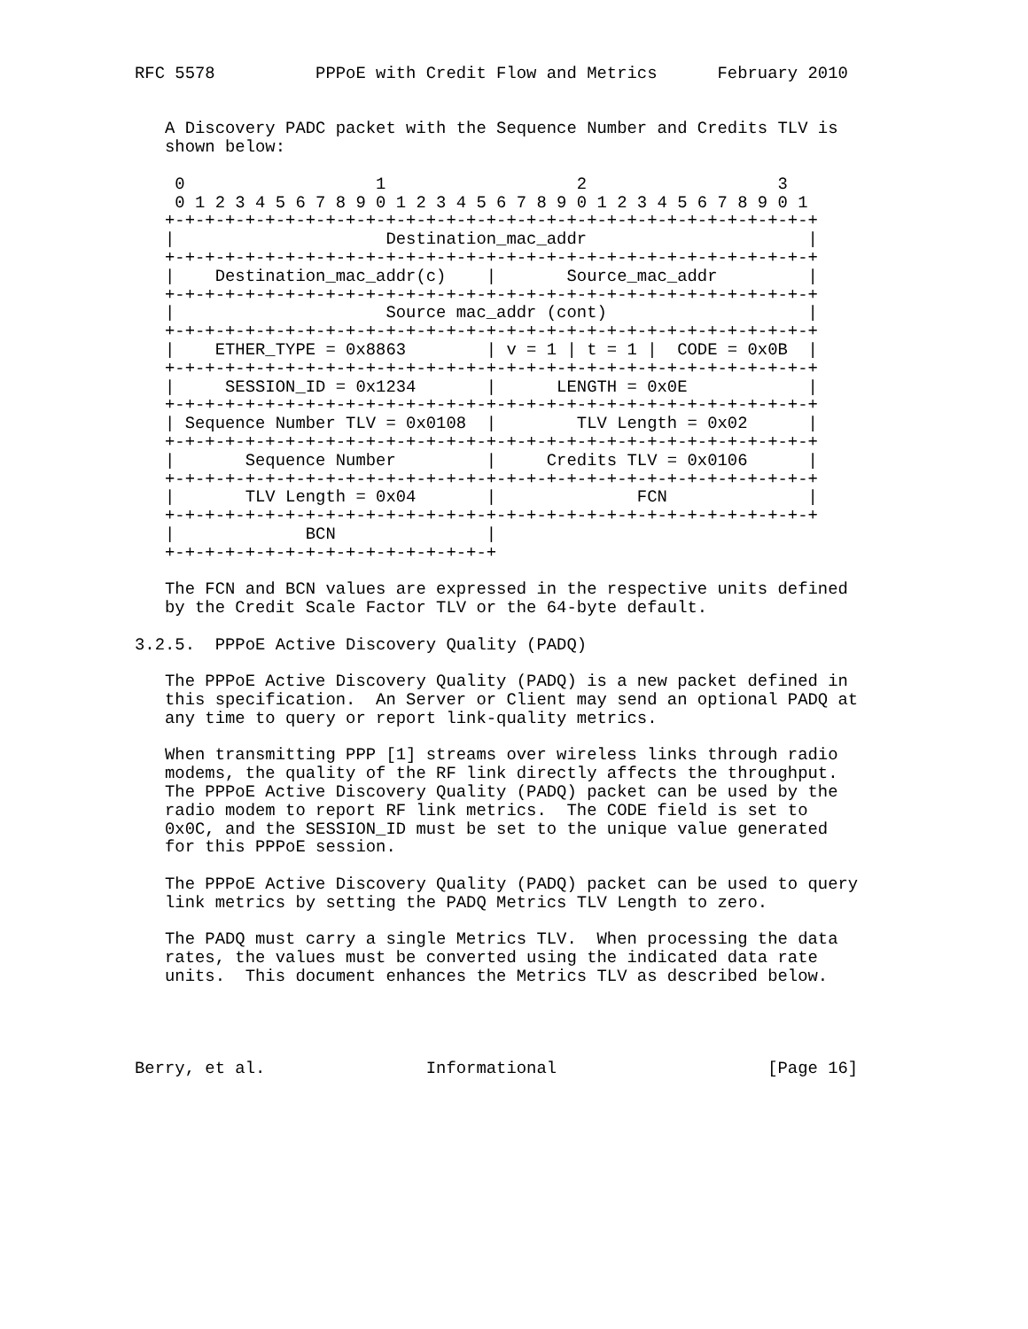RFC 5578          PPPoE with Credit Flow and Metrics      February 2010


   A Discovery PADC packet with the Sequence Number and Credits TLV is
   shown below:

    0                   1                   2                   3
    0 1 2 3 4 5 6 7 8 9 0 1 2 3 4 5 6 7 8 9 0 1 2 3 4 5 6 7 8 9 0 1
   +-+-+-+-+-+-+-+-+-+-+-+-+-+-+-+-+-+-+-+-+-+-+-+-+-+-+-+-+-+-+-+-+
   |                     Destination_mac_addr                      |
   +-+-+-+-+-+-+-+-+-+-+-+-+-+-+-+-+-+-+-+-+-+-+-+-+-+-+-+-+-+-+-+-+
   |    Destination_mac_addr(c)    |       Source_mac_addr         |
   +-+-+-+-+-+-+-+-+-+-+-+-+-+-+-+-+-+-+-+-+-+-+-+-+-+-+-+-+-+-+-+-+
   |                     Source mac_addr (cont)                    |
   +-+-+-+-+-+-+-+-+-+-+-+-+-+-+-+-+-+-+-+-+-+-+-+-+-+-+-+-+-+-+-+-+
   |    ETHER_TYPE = 0x8863        | v = 1 | t = 1 |  CODE = 0x0B  |
   +-+-+-+-+-+-+-+-+-+-+-+-+-+-+-+-+-+-+-+-+-+-+-+-+-+-+-+-+-+-+-+-+
   |     SESSION_ID = 0x1234       |      LENGTH = 0x0E            |
   +-+-+-+-+-+-+-+-+-+-+-+-+-+-+-+-+-+-+-+-+-+-+-+-+-+-+-+-+-+-+-+-+
   | Sequence Number TLV = 0x0108  |        TLV Length = 0x02      |
   +-+-+-+-+-+-+-+-+-+-+-+-+-+-+-+-+-+-+-+-+-+-+-+-+-+-+-+-+-+-+-+-+
   |       Sequence Number         |     Credits TLV = 0x0106      |
   +-+-+-+-+-+-+-+-+-+-+-+-+-+-+-+-+-+-+-+-+-+-+-+-+-+-+-+-+-+-+-+-+
   |       TLV Length = 0x04       |              FCN              |
   +-+-+-+-+-+-+-+-+-+-+-+-+-+-+-+-+-+-+-+-+-+-+-+-+-+-+-+-+-+-+-+-+
   |             BCN               |
   +-+-+-+-+-+-+-+-+-+-+-+-+-+-+-+-+

   The FCN and BCN values are expressed in the respective units defined
   by the Credit Scale Factor TLV or the 64-byte default.

3.2.5.  PPPoE Active Discovery Quality (PADQ)

   The PPPoE Active Discovery Quality (PADQ) is a new packet defined in
   this specification.  An Server or Client may send an optional PADQ at
   any time to query or report link-quality metrics.

   When transmitting PPP [1] streams over wireless links through radio
   modems, the quality of the RF link directly affects the throughput.
   The PPPoE Active Discovery Quality (PADQ) packet can be used by the
   radio modem to report RF link metrics.  The CODE field is set to
   0x0C, and the SESSION_ID must be set to the unique value generated
   for this PPPoE session.

   The PPPoE Active Discovery Quality (PADQ) packet can be used to query
   link metrics by setting the PADQ Metrics TLV Length to zero.

   The PADQ must carry a single Metrics TLV.  When processing the data
   rates, the values must be converted using the indicated data rate
   units.  This document enhances the Metrics TLV as described below.




Berry, et al.                Informational                     [Page 16]